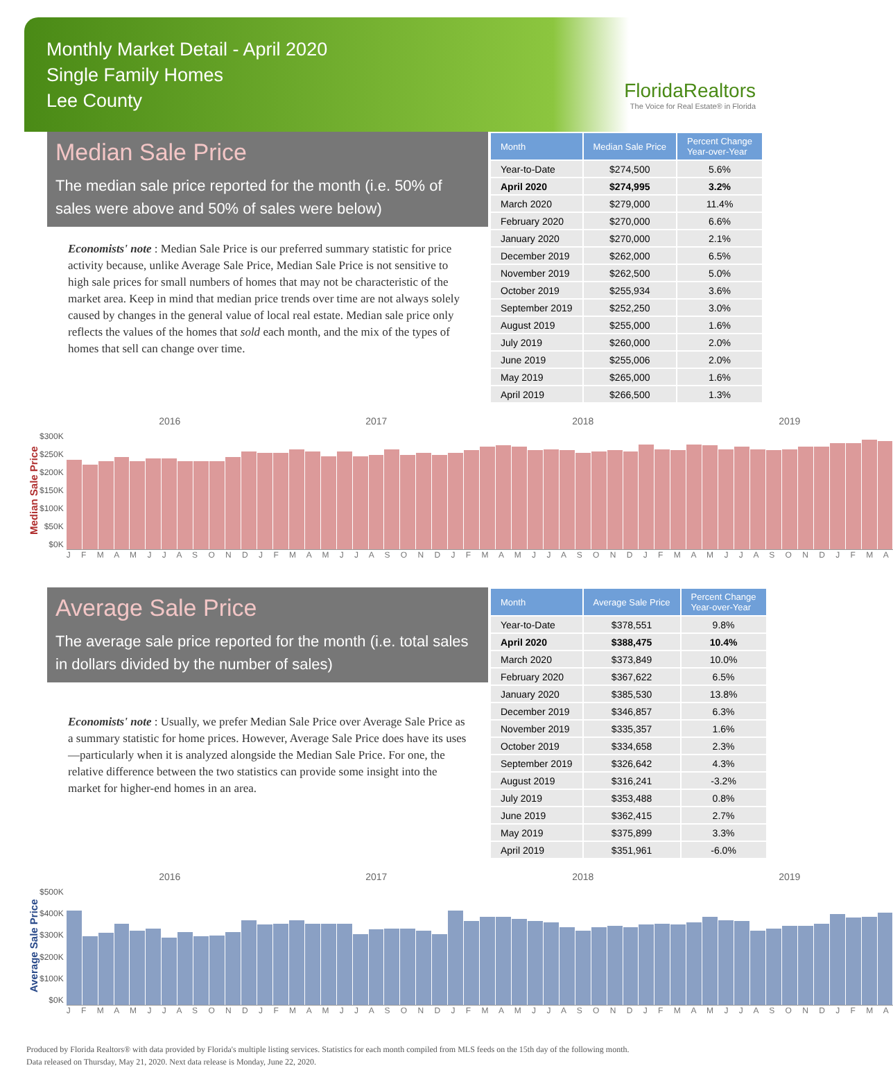Monthly Market Detail - April 2020
Single Family Homes
Lee County
FloridaRealtors
The Voice for Real Estate® in Florida
Median Sale Price
The median sale price reported for the month (i.e. 50% of sales were above and 50% of sales were below)
Economists' note : Median Sale Price is our preferred summary statistic for price activity because, unlike Average Sale Price, Median Sale Price is not sensitive to high sale prices for small numbers of homes that may not be characteristic of the market area. Keep in mind that median price trends over time are not always solely caused by changes in the general value of local real estate. Median sale price only reflects the values of the homes that sold each month, and the mix of the types of homes that sell can change over time.
| Month | Median Sale Price | Percent Change Year-over-Year |
| --- | --- | --- |
| Year-to-Date | $274,500 | 5.6% |
| April 2020 | $274,995 | 3.2% |
| March 2020 | $279,000 | 11.4% |
| February 2020 | $270,000 | 6.6% |
| January 2020 | $270,000 | 2.1% |
| December 2019 | $262,000 | 6.5% |
| November 2019 | $262,500 | 5.0% |
| October 2019 | $255,934 | 3.6% |
| September 2019 | $252,250 | 3.0% |
| August 2019 | $255,000 | 1.6% |
| July 2019 | $260,000 | 2.0% |
| June 2019 | $255,006 | 2.0% |
| May 2019 | $265,000 | 1.6% |
| April 2019 | $266,500 | 1.3% |
Median Sale Price
$300K
$250K
$200K
$150K
$100K
$50K
$0K
2016 2017 2018 2019
J F M A M J J A S O N D J F M A M J J A S O N D J F M A M J J A S O N D J F M A M J J A S O N D J F M A
Average Sale Price
The average sale price reported for the month (i.e. total sales in dollars divided by the number of sales)
Economists' note : Usually, we prefer Median Sale Price over Average Sale Price as a summary statistic for home prices. However, Average Sale Price does have its uses—particularly when it is analyzed alongside the Median Sale Price. For one, the relative difference between the two statistics can provide some insight into the market for higher-end homes in an area.
| Month | Average Sale Price | Percent Change Year-over-Year |
| --- | --- | --- |
| Year-to-Date | $378,551 | 9.8% |
| April 2020 | $388,475 | 10.4% |
| March 2020 | $373,849 | 10.0% |
| February 2020 | $367,622 | 6.5% |
| January 2020 | $385,530 | 13.8% |
| December 2019 | $346,857 | 6.3% |
| November 2019 | $335,357 | 1.6% |
| October 2019 | $334,658 | 2.3% |
| September 2019 | $326,642 | 4.3% |
| August 2019 | $316,241 | -3.2% |
| July 2019 | $353,488 | 0.8% |
| June 2019 | $362,415 | 2.7% |
| May 2019 | $375,899 | 3.3% |
| April 2019 | $351,961 | -6.0% |
Average Sale Price
$500K
$400K
$300K
$200K
$100K
$0K
2016 2017 2018 2019
J F M A M J J A S O N D J F M A M J J A S O N D J F M A M J J A S O N D J F M A M J J A S O N D J F M A
Produced by Florida Realtors® with data provided by Florida's multiple listing services. Statistics for each month compiled from MLS feeds on the 15th day of the following month.
Data released on Thursday, May 21, 2020. Next data release is Monday, June 22, 2020.